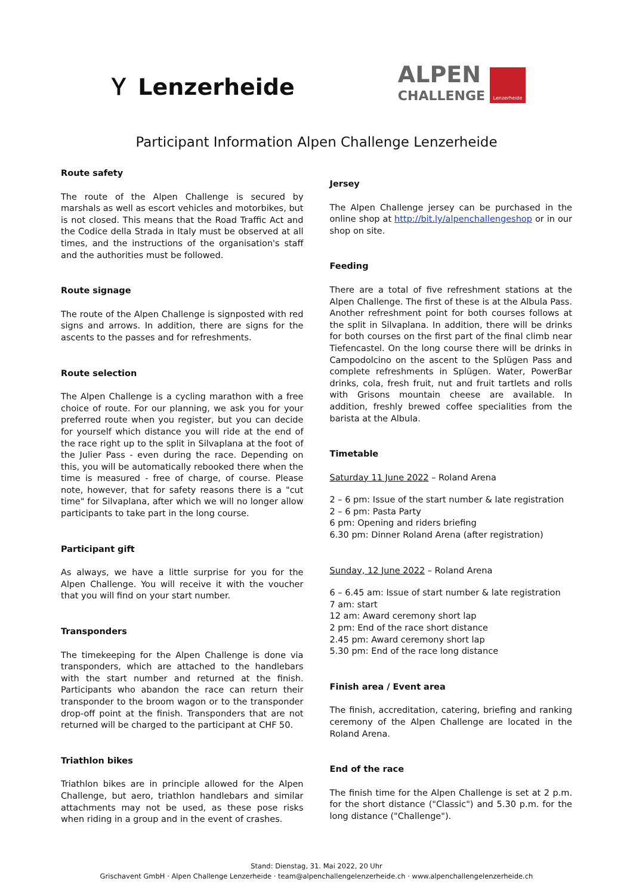Ｙ Lenzerheide
ALPEN
CHALLENGE
Lenzerheide
Participant Information Alpen Challenge Lenzerheide
Route safety
The route of the Alpen Challenge is secured by marshals as well as escort vehicles and motorbikes, but is not closed. This means that the Road Traffic Act and the Codice della Strada in Italy must be observed at all times, and the instructions of the organisation's staff and the authorities must be followed.
Route signage
The route of the Alpen Challenge is signposted with red signs and arrows. In addition, there are signs for the ascents to the passes and for refreshments.
Route selection
The Alpen Challenge is a cycling marathon with a free choice of route. For our planning, we ask you for your preferred route when you register, but you can decide for yourself which distance you will ride at the end of the race right up to the split in Silvaplana at the foot of the Julier Pass - even during the race. Depending on this, you will be automatically rebooked there when the time is measured - free of charge, of course. Please note, however, that for safety reasons there is a "cut time" for Silvaplana, after which we will no longer allow participants to take part in the long course.
Participant gift
As always, we have a little surprise for you for the Alpen Challenge. You will receive it with the voucher that you will find on your start number.
Transponders
The timekeeping for the Alpen Challenge is done via transponders, which are attached to the handlebars with the start number and returned at the finish. Participants who abandon the race can return their transponder to the broom wagon or to the transponder drop-off point at the finish. Transponders that are not returned will be charged to the participant at CHF 50.
Triathlon bikes
Triathlon bikes are in principle allowed for the Alpen Challenge, but aero, triathlon handlebars and similar attachments may not be used, as these pose risks when riding in a group and in the event of crashes.
Jersey
The Alpen Challenge jersey can be purchased in the online shop at http://bit.ly/alpenchallengeshop or in our shop on site.
Feeding
There are a total of five refreshment stations at the Alpen Challenge. The first of these is at the Albula Pass. Another refreshment point for both courses follows at the split in Silvaplana. In addition, there will be drinks for both courses on the first part of the final climb near Tiefencastel. On the long course there will be drinks in Campodolcino on the ascent to the Splügen Pass and complete refreshments in Splügen. Water, PowerBar drinks, cola, fresh fruit, nut and fruit tartlets and rolls with Grisons mountain cheese are available. In addition, freshly brewed coffee specialities from the barista at the Albula.
Timetable
Saturday 11 June 2022 – Roland Arena
2 – 6 pm: Issue of the start number & late registration
2 – 6 pm: Pasta Party
6 pm: Opening and riders briefing
6.30 pm: Dinner Roland Arena (after registration)
Sunday, 12 June 2022 – Roland Arena
6 – 6.45 am: Issue of start number & late registration
7 am: start
12 am: Award ceremony short lap
2 pm: End of the race short distance
2.45 pm: Award ceremony short lap
5.30 pm: End of the race long distance
Finish area / Event area
The finish, accreditation, catering, briefing and ranking ceremony of the Alpen Challenge are located in the Roland Arena.
End of the race
The finish time for the Alpen Challenge is set at 2 p.m. for the short distance ("Classic") and 5.30 p.m. for the long distance ("Challenge").
Stand: Dienstag, 31. Mai 2022, 20 Uhr
Grischavent GmbH · Alpen Challenge Lenzerheide · team@alpenchallengelenzerheide.ch · www.alpenchallengelenzerheide.ch